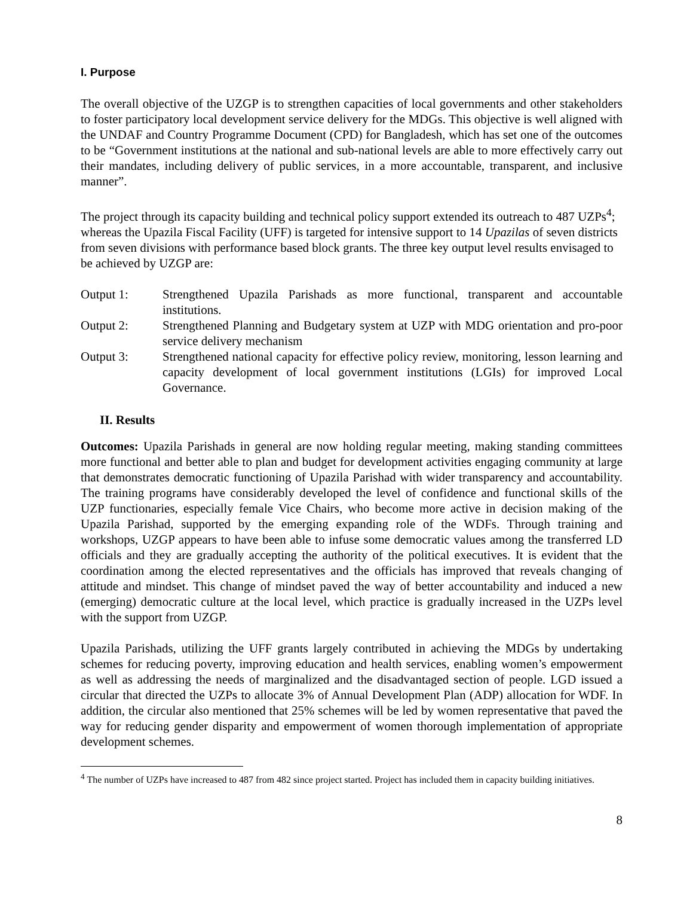I. Purpose
The overall objective of the UZGP is to strengthen capacities of local governments and other stakeholders to foster participatory local development service delivery for the MDGs. This objective is well aligned with the UNDAF and Country Programme Document (CPD) for Bangladesh, which has set one of the outcomes to be “Government institutions at the national and sub-national levels are able to more effectively carry out their mandates, including delivery of public services, in a more accountable, transparent, and inclusive manner”.
The project through its capacity building and technical policy support extended its outreach to 487 UZPs<sup>4</sup>; whereas the Upazila Fiscal Facility (UFF) is targeted for intensive support to 14 Upazilas of seven districts from seven divisions with performance based block grants. The three key output level results envisaged to be achieved by UZGP are:
Output 1: Strengthened Upazila Parishads as more functional, transparent and accountable institutions.
Output 2: Strengthened Planning and Budgetary system at UZP with MDG orientation and pro-poor service delivery mechanism
Output 3: Strengthened national capacity for effective policy review, monitoring, lesson learning and capacity development of local government institutions (LGIs) for improved Local Governance.
II. Results
Outcomes: Upazila Parishads in general are now holding regular meeting, making standing committees more functional and better able to plan and budget for development activities engaging community at large that demonstrates democratic functioning of Upazila Parishad with wider transparency and accountability. The training programs have considerably developed the level of confidence and functional skills of the UZP functionaries, especially female Vice Chairs, who become more active in decision making of the Upazila Parishad, supported by the emerging expanding role of the WDFs. Through training and workshops, UZGP appears to have been able to infuse some democratic values among the transferred LD officials and they are gradually accepting the authority of the political executives. It is evident that the coordination among the elected representatives and the officials has improved that reveals changing of attitude and mindset. This change of mindset paved the way of better accountability and induced a new (emerging) democratic culture at the local level, which practice is gradually increased in the UZPs level with the support from UZGP.
Upazila Parishads, utilizing the UFF grants largely contributed in achieving the MDGs by undertaking schemes for reducing poverty, improving education and health services, enabling women’s empowerment as well as addressing the needs of marginalized and the disadvantaged section of people. LGD issued a circular that directed the UZPs to allocate 3% of Annual Development Plan (ADP) allocation for WDF. In addition, the circular also mentioned that 25% schemes will be led by women representative that paved the way for reducing gender disparity and empowerment of women thorough implementation of appropriate development schemes.
<sup>4</sup> The number of UZPs have increased to 487 from 482 since project started. Project has included them in capacity building initiatives.
8